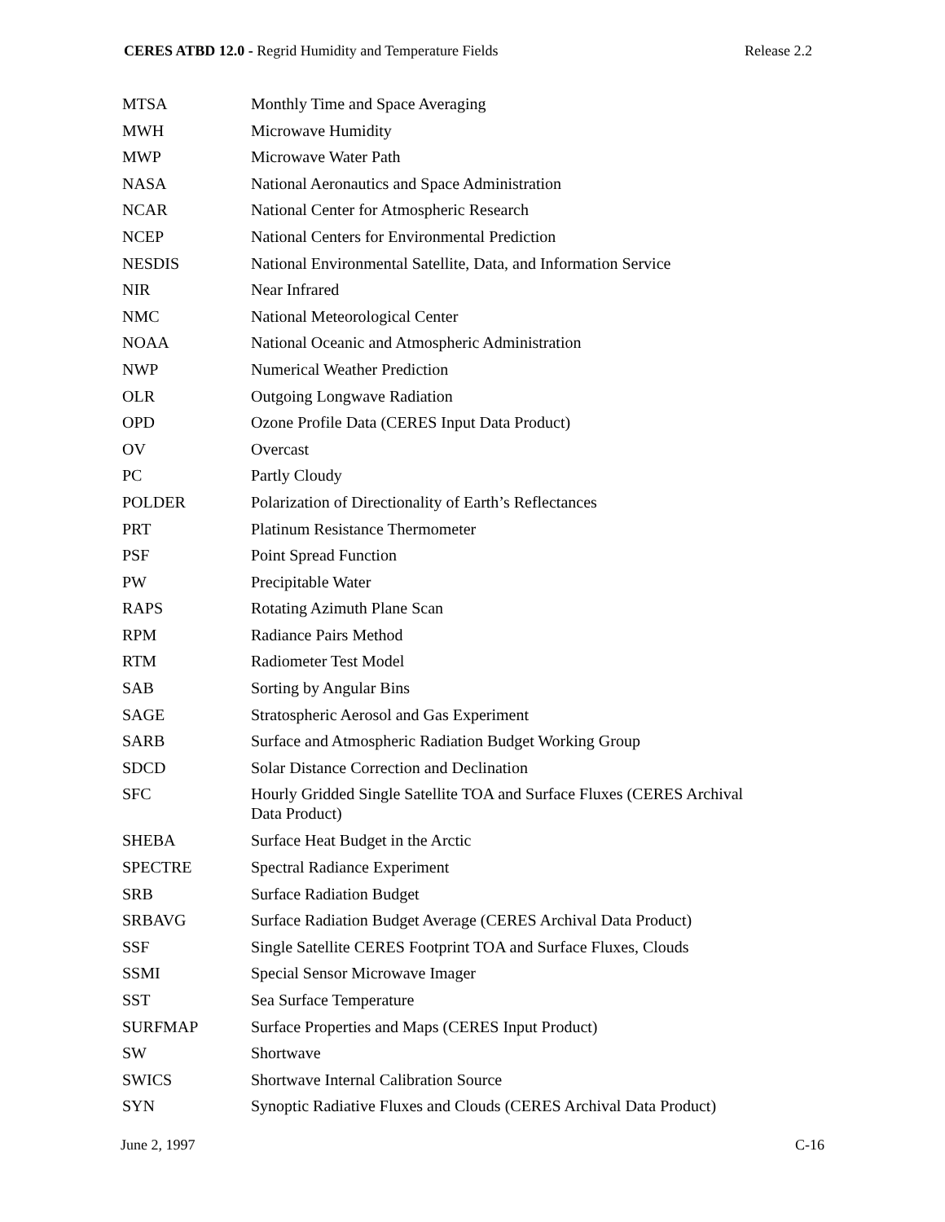CERES ATBD 12.0 - Regrid Humidity and Temperature Fields Release 2.2
| MTSA | Monthly Time and Space Averaging |
| MWH | Microwave Humidity |
| MWP | Microwave Water Path |
| NASA | National Aeronautics and Space Administration |
| NCAR | National Center for Atmospheric Research |
| NCEP | National Centers for Environmental Prediction |
| NESDIS | National Environmental Satellite, Data, and Information Service |
| NIR | Near Infrared |
| NMC | National Meteorological Center |
| NOAA | National Oceanic and Atmospheric Administration |
| NWP | Numerical Weather Prediction |
| OLR | Outgoing Longwave Radiation |
| OPD | Ozone Profile Data (CERES Input Data Product) |
| OV | Overcast |
| PC | Partly Cloudy |
| POLDER | Polarization of Directionality of Earth’s Reflectances |
| PRT | Platinum Resistance Thermometer |
| PSF | Point Spread Function |
| PW | Precipitable Water |
| RAPS | Rotating Azimuth Plane Scan |
| RPM | Radiance Pairs Method |
| RTM | Radiometer Test Model |
| SAB | Sorting by Angular Bins |
| SAGE | Stratospheric Aerosol and Gas Experiment |
| SARB | Surface and Atmospheric Radiation Budget Working Group |
| SDCD | Solar Distance Correction and Declination |
| SFC | Hourly Gridded Single Satellite TOA and Surface Fluxes (CERES Archival Data Product) |
| SHEBA | Surface Heat Budget in the Arctic |
| SPECTRE | Spectral Radiance Experiment |
| SRB | Surface Radiation Budget |
| SRBAVG | Surface Radiation Budget Average (CERES Archival Data Product) |
| SSF | Single Satellite CERES Footprint TOA and Surface Fluxes, Clouds |
| SSMI | Special Sensor Microwave Imager |
| SST | Sea Surface Temperature |
| SURFMAP | Surface Properties and Maps (CERES Input Product) |
| SW | Shortwave |
| SWICS | Shortwave Internal Calibration Source |
| SYN | Synoptic Radiative Fluxes and Clouds (CERES Archival Data Product) |
June 2, 1997 C-16